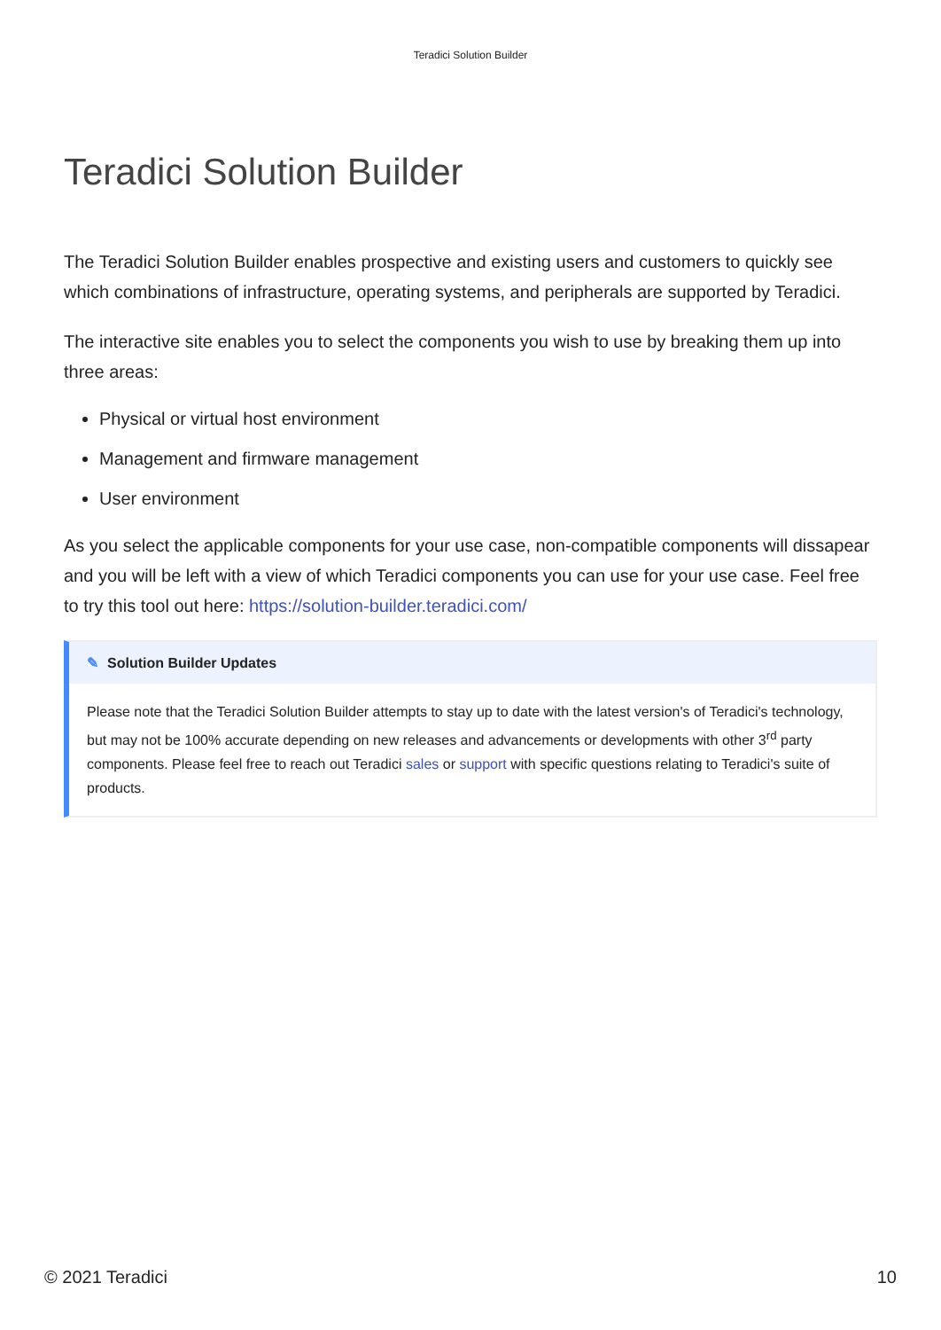Teradici Solution Builder
Teradici Solution Builder
The Teradici Solution Builder enables prospective and existing users and customers to quickly see which combinations of infrastructure, operating systems, and peripherals are supported by Teradici.
The interactive site enables you to select the components you wish to use by breaking them up into three areas:
Physical or virtual host environment
Management and firmware management
User environment
As you select the applicable components for your use case, non-compatible components will dissapear and you will be left with a view of which Teradici components you can use for your use case. Feel free to try this tool out here: https://solution-builder.teradici.com/
✎ Solution Builder Updates
Please note that the Teradici Solution Builder attempts to stay up to date with the latest version's of Teradici's technology, but may not be 100% accurate depending on new releases and advancements or developments with other 3<sup>rd</sup> party components. Please feel free to reach out Teradici sales or support with specific questions relating to Teradici's suite of products.
© 2021 Teradici 10